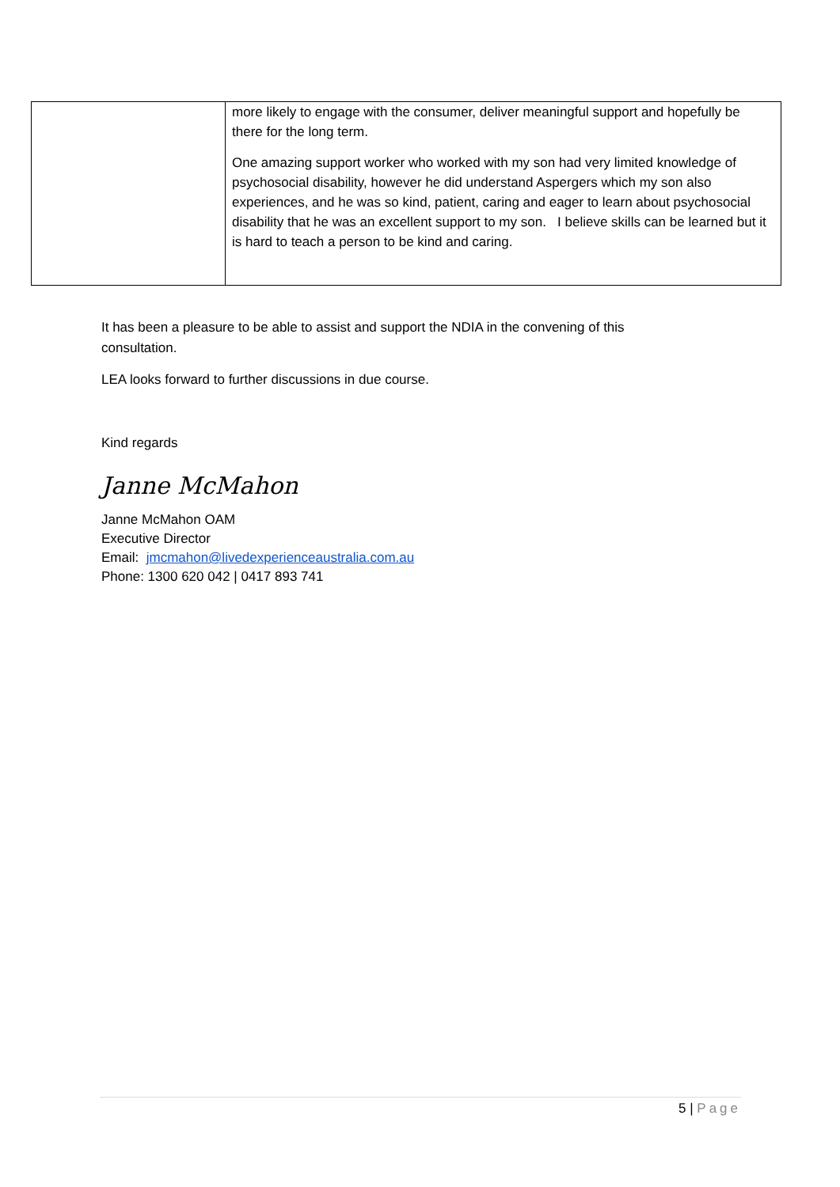| | more likely to engage with the consumer, deliver meaningful support and hopefully be there for the long term. One amazing support worker who worked with my son had very limited knowledge of psychosocial disability, however he did understand Aspergers which my son also experiences, and he was so kind, patient, caring and eager to learn about psychosocial disability that he was an excellent support to my son. I believe skills can be learned but it is hard to teach a person to be kind and caring. |
It has been a pleasure to be able to assist and support the NDIA in the convening of this consultation.
LEA looks forward to further discussions in due course.
Kind regards
Janne McMahon
Janne McMahon OAM
Executive Director
Email: jmcmahon@livedexperienceaustralia.com.au
Phone: 1300 620 042 | 0417 893 741
5 | Page